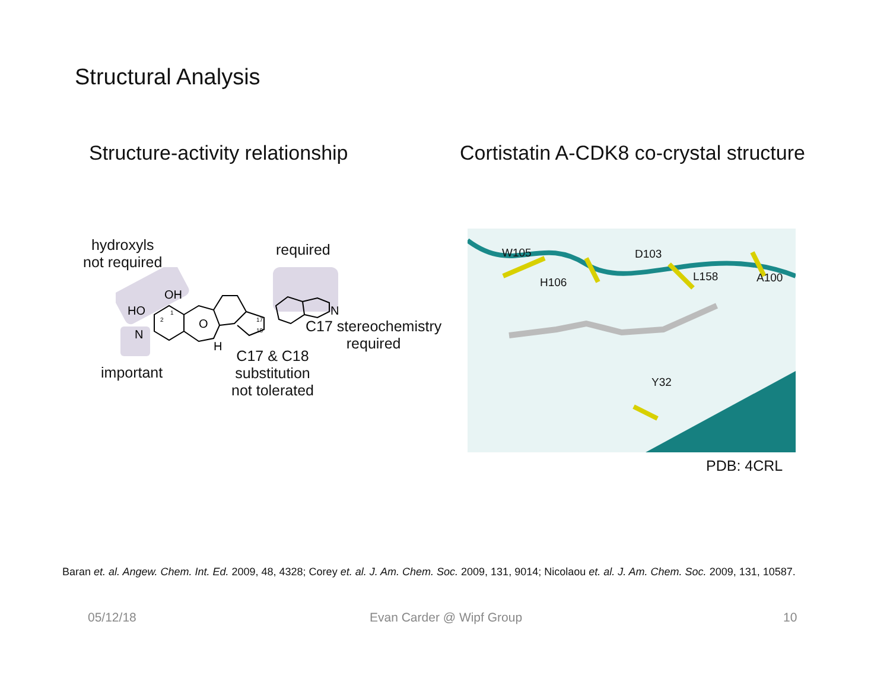Structural Analysis
Structure-activity relationship
Cortistatin A-CDK8 co-crystal structure
hydroxyls
not required
required
C17 stereochemistry
required
important
C17 & C18
substitution
not tolerated
HO
OH
N
O
H
N
2
1
17
18
W105
H106
D103
L158 A100
Y32
PDB: 4CRL
Baran et. al. Angew. Chem. Int. Ed. 2009, 48, 4328; Corey et. al. J. Am. Chem. Soc. 2009, 131, 9014; Nicolaou et. al. J. Am. Chem. Soc. 2009, 131, 10587.
05/12/18 Evan Carder @ Wipf Group 10